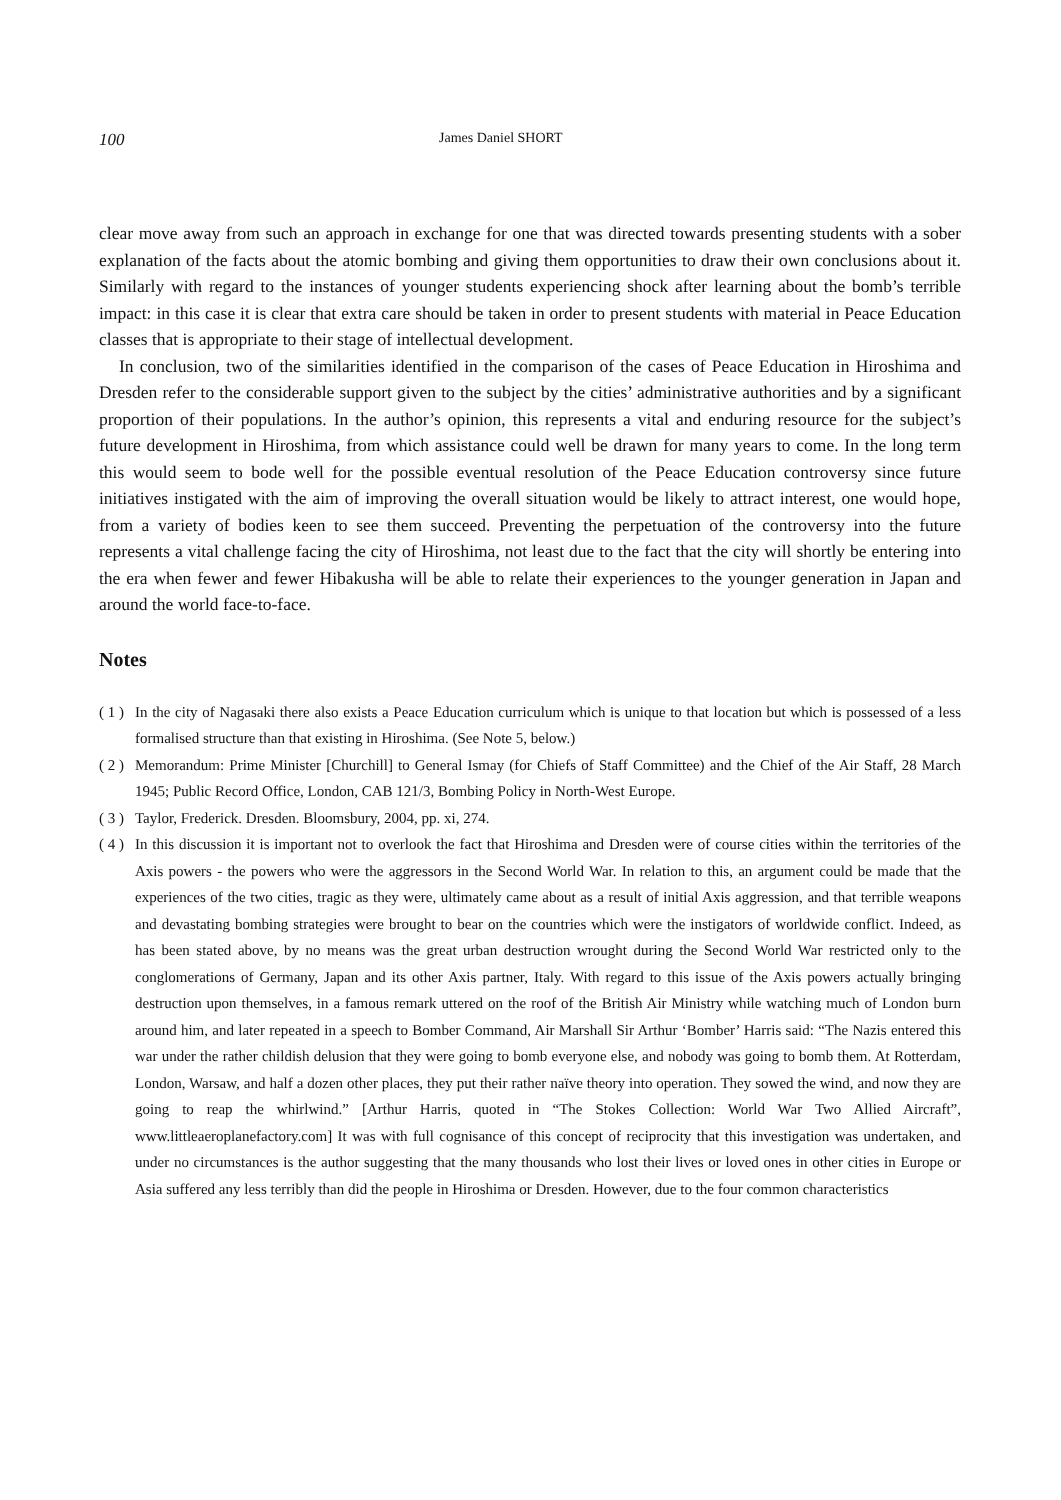100 James Daniel SHORT
clear move away from such an approach in exchange for one that was directed towards presenting students with a sober explanation of the facts about the atomic bombing and giving them opportunities to draw their own conclusions about it. Similarly with regard to the instances of younger students experiencing shock after learning about the bomb’s terrible impact: in this case it is clear that extra care should be taken in order to present students with material in Peace Education classes that is appropriate to their stage of intellectual development.
In conclusion, two of the similarities identified in the comparison of the cases of Peace Education in Hiroshima and Dresden refer to the considerable support given to the subject by the cities’ administrative authorities and by a significant proportion of their populations. In the author’s opinion, this represents a vital and enduring resource for the subject’s future development in Hiroshima, from which assistance could well be drawn for many years to come. In the long term this would seem to bode well for the possible eventual resolution of the Peace Education controversy since future initiatives instigated with the aim of improving the overall situation would be likely to attract interest, one would hope, from a variety of bodies keen to see them succeed. Preventing the perpetuation of the controversy into the future represents a vital challenge facing the city of Hiroshima, not least due to the fact that the city will shortly be entering into the era when fewer and fewer Hibakusha will be able to relate their experiences to the younger generation in Japan and around the world face-to-face.
Notes
( 1 ) In the city of Nagasaki there also exists a Peace Education curriculum which is unique to that location but which is possessed of a less formalised structure than that existing in Hiroshima. (See Note 5, below.)
( 2 ) Memorandum: Prime Minister [Churchill] to General Ismay (for Chiefs of Staff Committee) and the Chief of the Air Staff, 28 March 1945; Public Record Office, London, CAB 121/3, Bombing Policy in North-West Europe.
( 3 ) Taylor, Frederick. Dresden. Bloomsbury, 2004, pp. xi, 274.
( 4 ) In this discussion it is important not to overlook the fact that Hiroshima and Dresden were of course cities within the territories of the Axis powers - the powers who were the aggressors in the Second World War. In relation to this, an argument could be made that the experiences of the two cities, tragic as they were, ultimately came about as a result of initial Axis aggression, and that terrible weapons and devastating bombing strategies were brought to bear on the countries which were the instigators of worldwide conflict. Indeed, as has been stated above, by no means was the great urban destruction wrought during the Second World War restricted only to the conglomerations of Germany, Japan and its other Axis partner, Italy. With regard to this issue of the Axis powers actually bringing destruction upon themselves, in a famous remark uttered on the roof of the British Air Ministry while watching much of London burn around him, and later repeated in a speech to Bomber Command, Air Marshall Sir Arthur ‘Bomber’ Harris said: “The Nazis entered this war under the rather childish delusion that they were going to bomb everyone else, and nobody was going to bomb them. At Rotterdam, London, Warsaw, and half a dozen other places, they put their rather naïve theory into operation. They sowed the wind, and now they are going to reap the whirlwind.” [Arthur Harris, quoted in “The Stokes Collection: World War Two Allied Aircraft”, www.littleaeroplanefactory.com] It was with full cognisance of this concept of reciprocity that this investigation was undertaken, and under no circumstances is the author suggesting that the many thousands who lost their lives or loved ones in other cities in Europe or Asia suffered any less terribly than did the people in Hiroshima or Dresden. However, due to the four common characteristics